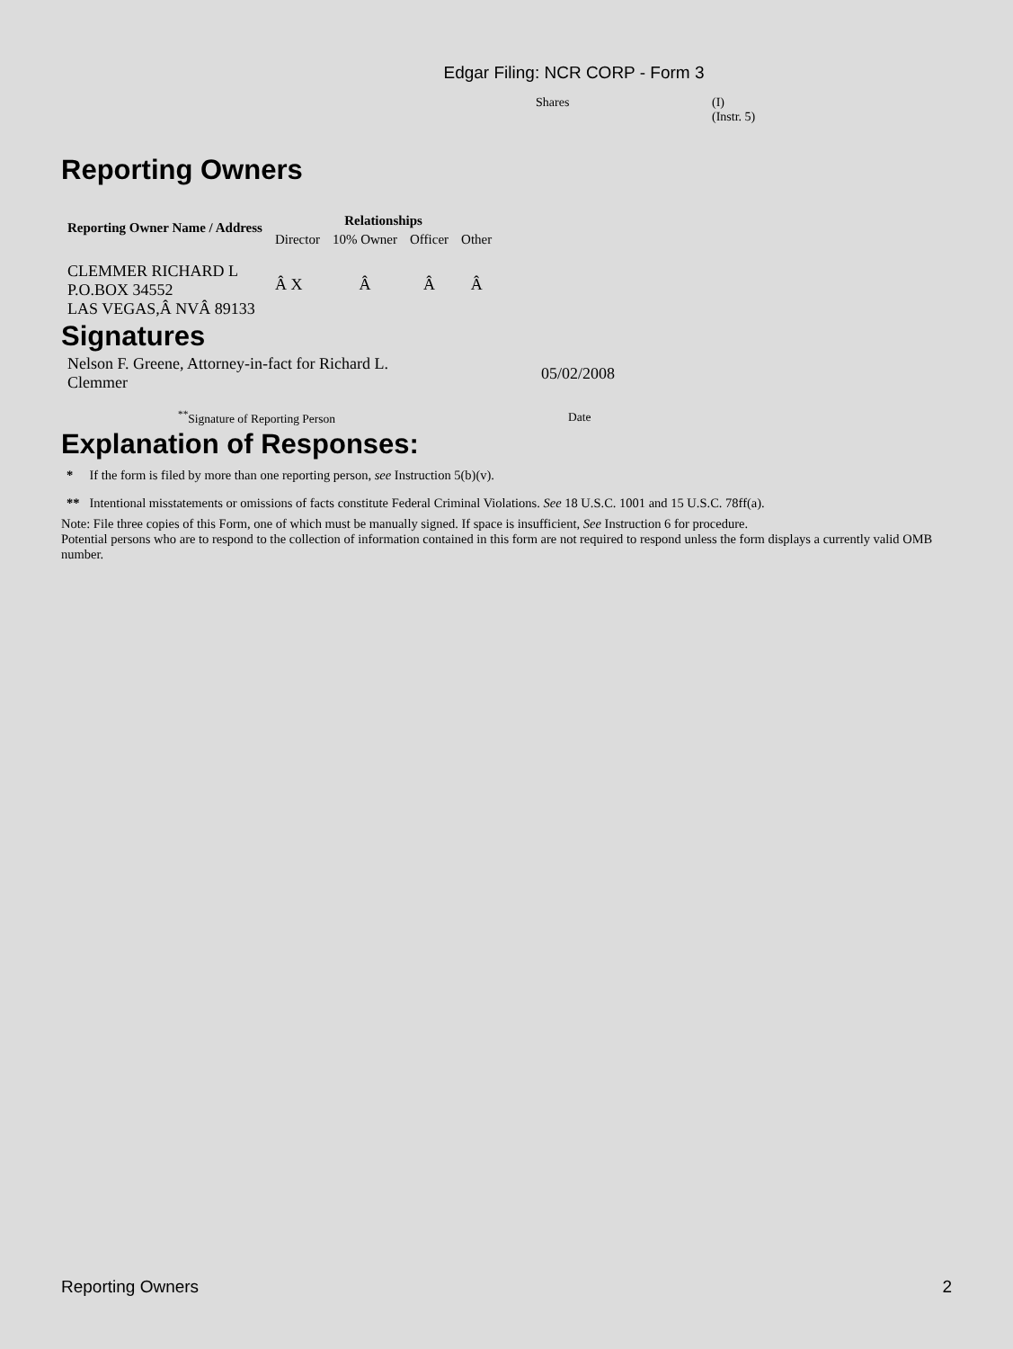Edgar Filing: NCR CORP - Form 3
Shares (I)
(Instr. 5)
Reporting Owners
| Reporting Owner Name / Address | Relationships | | | |
| --- | --- | --- | --- | --- |
| | Director | 10% Owner | Officer | Other |
| CLEMMER RICHARD L P.O.BOX 34552 LAS VEGAS,Â NVÂ 89133 | Â X | Â | Â | Â |
Signatures
| Nelson F. Greene, Attorney-in-fact for Richard L. Clemmer | 05/02/2008 |
| <sup>**</sup> Signature of Reporting Person | Date |
Explanation of Responses:
* If the form is filed by more than one reporting person, see Instruction 5(b)(v).
** Intentional misstatements or omissions of facts constitute Federal Criminal Violations. See 18 U.S.C. 1001 and 15 U.S.C. 78ff(a).
Note: File three copies of this Form, one of which must be manually signed. If space is insufficient, See Instruction 6 for procedure.
Potential persons who are to respond to the collection of information contained in this form are not required to respond unless the form displays a currently valid OMB number.
Reporting Owners 2